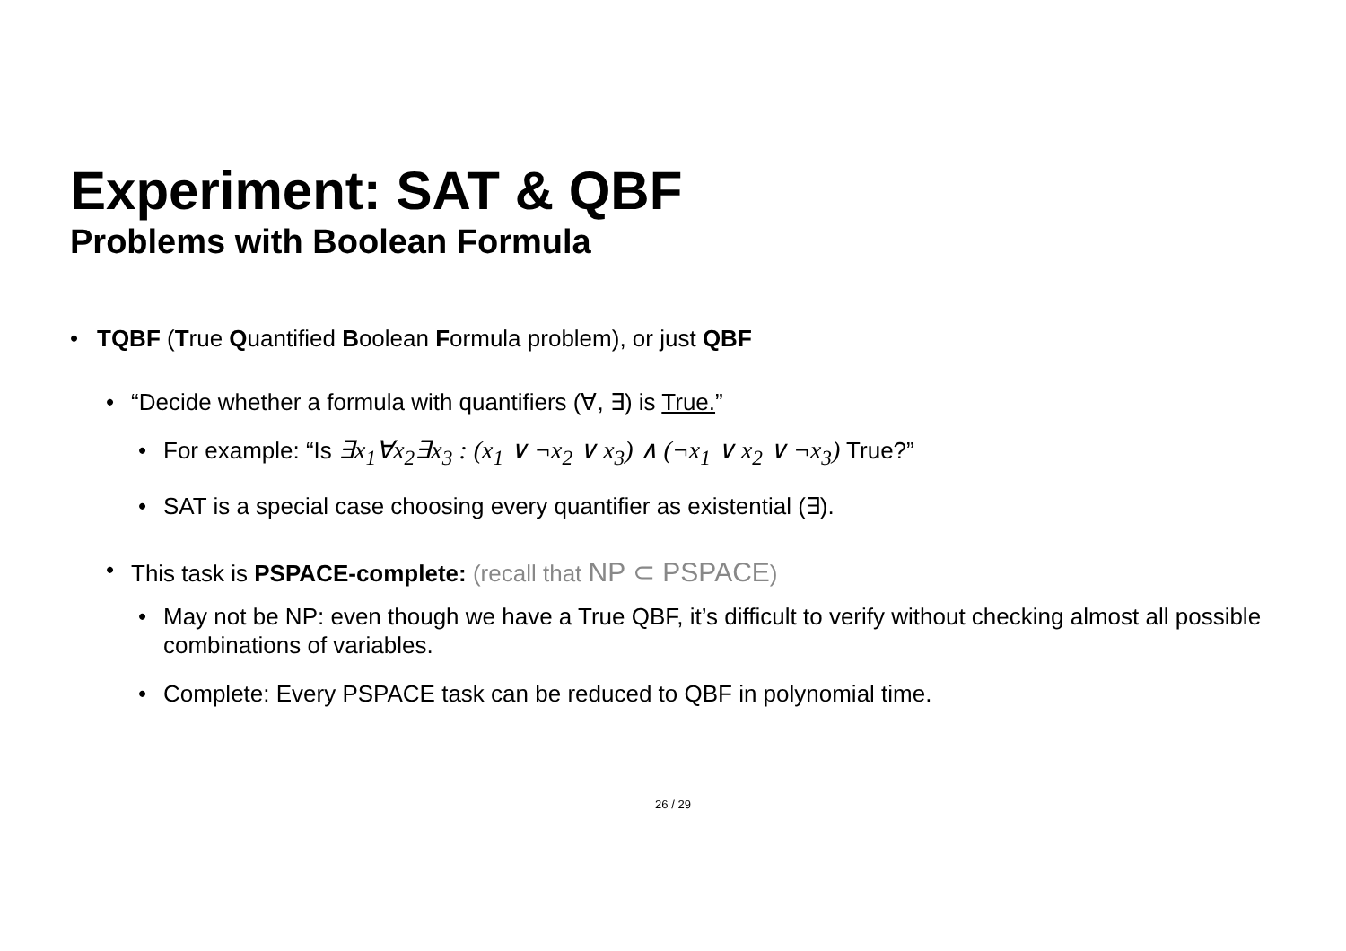Experiment: SAT & QBF
Problems with Boolean Formula
• TQBF (True Quantified Boolean Formula problem), or just QBF
• “Decide whether a formula with quantifiers (∀, ∃) is True.”
• For example: “Is ∃x<sub>1</sub>∀x<sub>2</sub>∃x<sub>3</sub> : (x<sub>1</sub> ∨ ¬x<sub>2</sub> ∨ x<sub>3</sub>) ∧ (¬x<sub>1</sub> ∨ x<sub>2</sub> ∨ ¬x<sub>3</sub>) True?”
• SAT is a special case choosing every quantifier as existential (∃).
• This task is PSPACE-complete: (recall that NP ⊂ PSPACE)
• May not be NP: even though we have a True QBF, it’s difficult to verify without checking almost all possible combinations of variables.
• Complete: Every PSPACE task can be reduced to QBF in polynomial time.
26 / 29